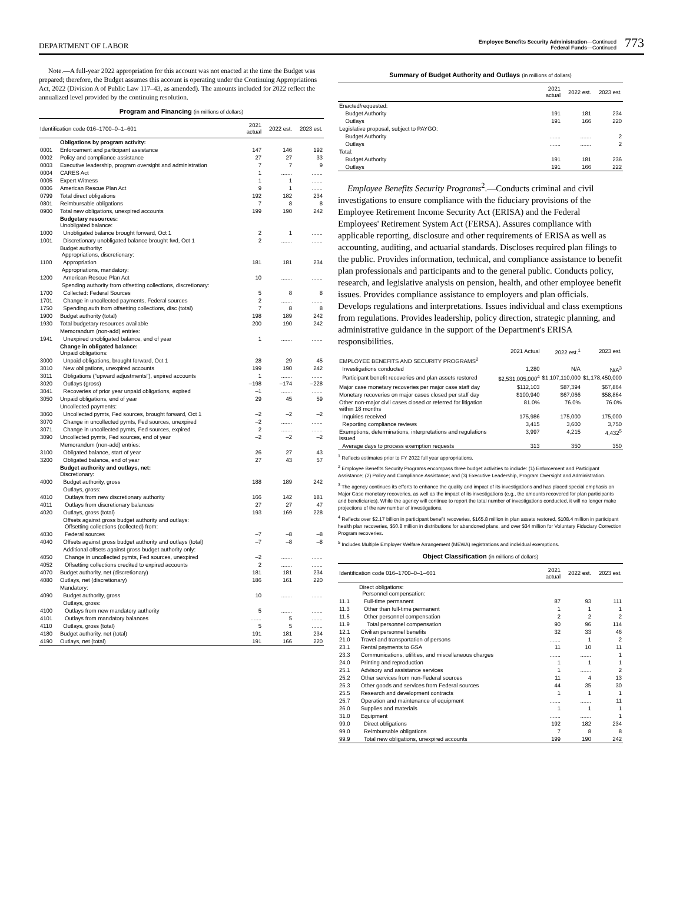DEPARTMENT OF LABOR
Employee Benefits Security Administration—Continued
Federal Funds—Continued
773
Note.—A full-year 2022 appropriation for this account was not enacted at the time the Budget was prepared; therefore, the Budget assumes this account is operating under the Continuing Appropriations Act, 2022 (Division A of Public Law 117–43, as amended). The amounts included for 2022 reflect the annualized level provided by the continuing resolution.
Program and Financing (in millions of dollars)
| Identification code 016–1700–0–1–601 | | 2021 actual | 2022 est. | 2023 est. |
| --- | --- | --- | --- | --- |
| | Obligations by program activity: | | | |
| 0001 | Enforcement and participant assistance | 147 | 146 | 192 |
| 0002 | Policy and compliance assistance | 27 | 27 | 33 |
| 0003 | Executive leadership, program oversight and administration | 7 | 7 | 9 |
| 0004 | CARES Act | 1 | ....... | ....... |
| 0005 | Expert Witness | 1 | 1 | ....... |
| 0006 | American Rescue Plan Act | 9 | 1 | ....... |
| 0799 | Total direct obligations | 192 | 182 | 234 |
| 0801 | Reimbursable obligations | 7 | 8 | 8 |
| 0900 | Total new obligations, unexpired accounts | 199 | 190 | 242 |
| | Budgetary resources: Unobligated balance: | | | |
| 1000 | Unobligated balance brought forward, Oct 1 | 2 | 1 | ....... |
| 1001 | Discretionary unobligated balance brought fwd, Oct 1 | 2 | ....... | ....... |
| | Budget authority: Appropriations, discretionary: | | | |
| 1100 | Appropriation | 181 | 181 | 234 |
| | Appropriations, mandatory: | | | |
| 1200 | American Rescue Plan Act | 10 | ....... | ....... |
| | Spending authority from offsetting collections, discretionary: | | | |
| 1700 | Collected: Federal Sources | 5 | 8 | 8 |
| 1701 | Change in uncollected payments, Federal sources | 2 | ....... | ....... |
| 1750 | Spending auth from offsetting collections, disc (total) | 7 | 8 | 8 |
| 1900 | Budget authority (total) | 198 | 189 | 242 |
| 1930 | Total budgetary resources available | 200 | 190 | 242 |
| | Memorandum (non-add) entries: | | | |
| 1941 | Unexpired unobligated balance, end of year | 1 | ....... | ....... |
| | Change in obligated balance: Unpaid obligations: | | | |
| 3000 | Unpaid obligations, brought forward, Oct 1 | 28 | 29 | 45 |
| 3010 | New obligations, unexpired accounts | 199 | 190 | 242 |
| 3011 | Obligations ("upward adjustments"), expired accounts | 1 | ....... | ....... |
| 3020 | Outlays (gross) | –198 | –174 | –228 |
| 3041 | Recoveries of prior year unpaid obligations, expired | –1 | ....... | ....... |
| 3050 | Unpaid obligations, end of year | 29 | 45 | 59 |
| | Uncollected payments: | | | |
| 3060 | Uncollected pymts, Fed sources, brought forward, Oct 1 | –2 | –2 | –2 |
| 3070 | Change in uncollected pymts, Fed sources, unexpired | –2 | ....... | ....... |
| 3071 | Change in uncollected pymts, Fed sources, expired | 2 | ....... | ....... |
| 3090 | Uncollected pymts, Fed sources, end of year | –2 | –2 | –2 |
| | Memorandum (non-add) entries: | | | |
| 3100 | Obligated balance, start of year | 26 | 27 | 43 |
| 3200 | Obligated balance, end of year | 27 | 43 | 57 |
| | Budget authority and outlays, net: Discretionary: | | | |
| 4000 | Budget authority, gross | 188 | 189 | 242 |
| | Outlays, gross: | | | |
| 4010 | Outlays from new discretionary authority | 166 | 142 | 181 |
| 4011 | Outlays from discretionary balances | 27 | 27 | 47 |
| 4020 | Outlays, gross (total) | 193 | 169 | 228 |
| | Offsets against gross budget authority and outlays: Offsetting collections (collected) from: | | | |
| 4030 | Federal sources | –7 | –8 | –8 |
| 4040 | Offsets against gross budget authority and outlays (total) | –7 | –8 | –8 |
| | Additional offsets against gross budget authority only: | | | |
| 4050 | Change in uncollected pymts, Fed sources, unexpired | –2 | ....... | ....... |
| 4052 | Offsetting collections credited to expired accounts | 2 | ....... | ....... |
| 4070 | Budget authority, net (discretionary) | 181 | 181 | 234 |
| 4080 | Outlays, net (discretionary) | 186 | 161 | 220 |
| | Mandatory: | | | |
| 4090 | Budget authority, gross | 10 | ....... | ....... |
| | Outlays, gross: | | | |
| 4100 | Outlays from new mandatory authority | 5 | ....... | ....... |
| 4101 | Outlays from mandatory balances | ....... | 5 | ....... |
| 4110 | Outlays, gross (total) | 5 | 5 | ....... |
| 4180 | Budget authority, net (total) | 191 | 181 | 234 |
| 4190 | Outlays, net (total) | 191 | 166 | 220 |
Summary of Budget Authority and Outlays (in millions of dollars)
| | 2021 actual | 2022 est. | 2023 est. |
| --- | --- | --- | --- |
| Enacted/requested: | | | |
| Budget Authority | 191 | 181 | 234 |
| Outlays | 191 | 166 | 220 |
| Legislative proposal, subject to PAYGO: | | | |
| Budget Authority | ....... | ....... | 2 |
| Outlays | ....... | ....... | 2 |
| Total: | | | |
| Budget Authority | 191 | 181 | 236 |
| Outlays | 191 | 166 | 222 |
Employee Benefits Security Programs<sup>2</sup>.—Conducts criminal and civil investigations to ensure compliance with the fiduciary provisions of the Employee Retirement Income Security Act (ERISA) and the Federal Employees' Retirement System Act (FERSA). Assures compliance with applicable reporting, disclosure and other requirements of ERISA as well as accounting, auditing, and actuarial standards. Discloses required plan filings to the public. Provides information, technical, and compliance assistance to benefit plan professionals and participants and to the general public. Conducts policy, research, and legislative analysis on pension, health, and other employee benefit issues. Provides compliance assistance to employers and plan officials. Develops regulations and interpretations. Issues individual and class exemptions from regulations. Provides leadership, policy direction, strategic planning, and administrative guidance in the support of the Department's ERISA responsibilities.
| | 2021 Actual | 2022 est.<sup>1</sup> | 2023 est. |
| EMPLOYEE BENEFITS AND SECURITY PROGRAMS<sup>2</sup> | | | |
| Investigations conducted | 1,280 | N/A | N/A<sup>3</sup> |
| Participant benefit recoveries and plan assets restored | $2,531,005,000<sup>4</sup> | $1,107,110,000 | $1,178,450,000 |
| Major case monetary recoveries per major case staff day | $112,103 | $87,394 | $67,864 |
| Monetary recoveries on major cases closed per staff day | $100,940 | $67,066 | $58,864 |
| Other non-major civil cases closed or referred for litigation within 18 months | 81.0% | 76.0% | 76.0% |
| Inquiries received | 175,986 | 175,000 | 175,000 |
| Reporting compliance reviews | 3,415 | 3,600 | 3,750 |
| Exemptions, determinations, interpretations and regulations issued | 3,997 | 4,215 | 4,432<sup>5</sup> |
| Average days to process exemption requests | 313 | 350 | 350 |
<sup>1</sup> Reflects estimates prior to FY 2022 full year appropriations.
<sup>2</sup> Employee Benefits Security Programs encompass three budget activities to include: (1) Enforcement and Participant Assistance; (2) Policy and Compliance Assistance; and (3) Executive Leadership, Program Oversight and Administration.
<sup>3</sup> The agency continues its efforts to enhance the quality and impact of its investigations and has placed special emphasis on Major Case monetary recoveries, as well as the impact of its investigations (e.g., the amounts recovered for plan participants and beneficiaries). While the agency will continue to report the total number of investigations conducted, it will no longer make projections of the raw number of investigations.
<sup>4</sup> Reflects over $2.17 billion in participant benefit recoveries, $165.8 million in plan assets restored, $108.4 million in participant health plan recoveries, $50.8 million in distributions for abandoned plans, and over $34 million for Voluntary Fiduciary Correction Program recoveries.
<sup>5</sup> Includes Multiple Employer Welfare Arrangement (MEWA) registrations and individual exemptions.
Object Classification (in millions of dollars)
| Identification code 016–1700–0–1–601 | | 2021 actual | 2022 est. | 2023 est. |
| --- | --- | --- | --- | --- |
| | Direct obligations: Personnel compensation: | | | |
| 11.1 | Full-time permanent | 87 | 93 | 111 |
| 11.3 | Other than full-time permanent | 1 | 1 | 1 |
| 11.5 | Other personnel compensation | 2 | 2 | 2 |
| 11.9 | Total personnel compensation | 90 | 96 | 114 |
| 12.1 | Civilian personnel benefits | 32 | 33 | 46 |
| 21.0 | Travel and transportation of persons | ....... | 1 | 2 |
| 23.1 | Rental payments to GSA | 11 | 10 | 11 |
| 23.3 | Communications, utilities, and miscellaneous charges | ....... | ....... | 1 |
| 24.0 | Printing and reproduction | 1 | 1 | 1 |
| 25.1 | Advisory and assistance services | 1 | ....... | 2 |
| 25.2 | Other services from non-Federal sources | 11 | 4 | 13 |
| 25.3 | Other goods and services from Federal sources | 44 | 35 | 30 |
| 25.5 | Research and development contracts | 1 | 1 | 1 |
| 25.7 | Operation and maintenance of equipment | ....... | ....... | 11 |
| 26.0 | Supplies and materials | 1 | 1 | 1 |
| 31.0 | Equipment | ....... | ....... | 1 |
| 99.0 | Direct obligations | 192 | 182 | 234 |
| 99.0 | Reimbursable obligations | 7 | 8 | 8 |
| 99.9 | Total new obligations, unexpired accounts | 199 | 190 | 242 |